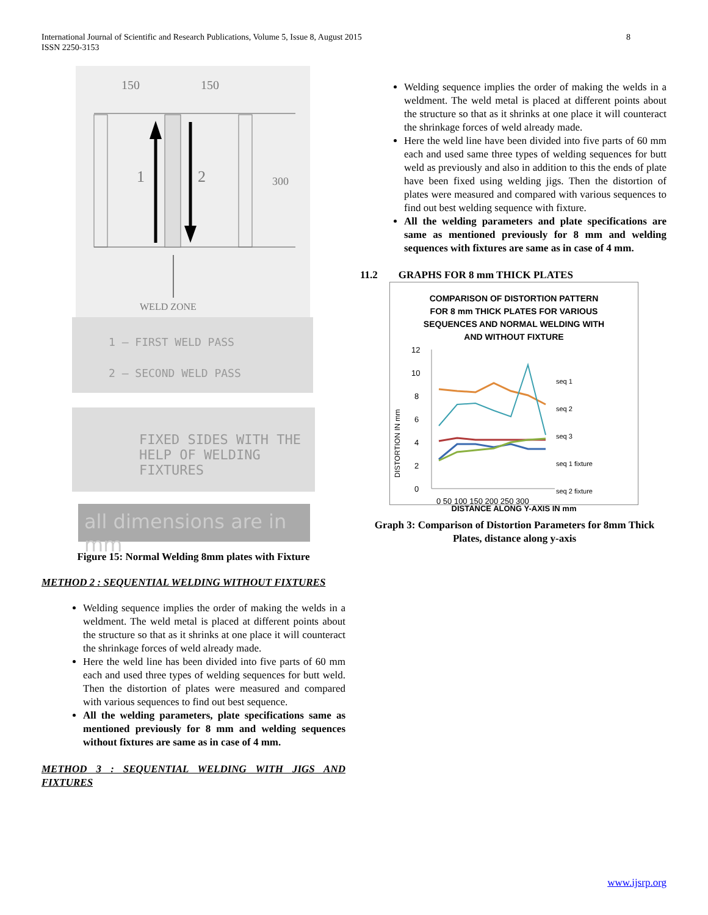8 International Journal of Scientific and Research Publications, Volume 5, Issue 8, August 2015
ISSN 2250-3153
150
150
1
2
300
WELD ZONE
1 – FIRST WELD PASS
2 – SECOND WELD PASS
FIXED SIDES WITH THE HELP OF WELDING FIXTURES
all dimensions are in mm
Figure 15: Normal Welding 8mm plates with Fixture
METHOD 2 : SEQUENTIAL WELDING WITHOUT FIXTURES
Welding sequence implies the order of making the welds in a weldment. The weld metal is placed at different points about the structure so that as it shrinks at one place it will counteract the shrinkage forces of weld already made.
Here the weld line has been divided into five parts of 60 mm each and used three types of welding sequences for butt weld. Then the distortion of plates were measured and compared with various sequences to find out best sequence.
All the welding parameters, plate specifications same as mentioned previously for 8 mm and welding sequences without fixtures are same as in case of 4 mm.
METHOD 3 : SEQUENTIAL WELDING WITH JIGS AND FIXTURES
Welding sequence implies the order of making the welds in a weldment. The weld metal is placed at different points about the structure so that as it shrinks at one place it will counteract the shrinkage forces of weld already made.
Here the weld line have been divided into five parts of 60 mm each and used same three types of welding sequences for butt weld as previously and also in addition to this the ends of plate have been fixed using welding jigs. Then the distortion of plates were measured and compared with various sequences to find out best welding sequence with fixture.
All the welding parameters and plate specifications are same as mentioned previously for 8 mm and welding sequences with fixtures are same as in case of 4 mm.
11.2 GRAPHS FOR 8 mm THICK PLATES
COMPARISON OF DISTORTION PATTERN
FOR 8 mm THICK PLATES FOR VARIOUS
SEQUENCES AND NORMAL WELDING WITH
AND WITHOUT FIXTURE
DISTORTION IN mm
12
10
8
6
4
2
0
0 50 100 150 200 250 300
seq 1
seq 2
seq 3
seq 1 fixture
seq 2 fixture
DISTANCE ALONG Y-AXIS IN mm
Graph 3: Comparison of Distortion Parameters for 8mm Thick Plates, distance along y-axis
www.ijsrp.org